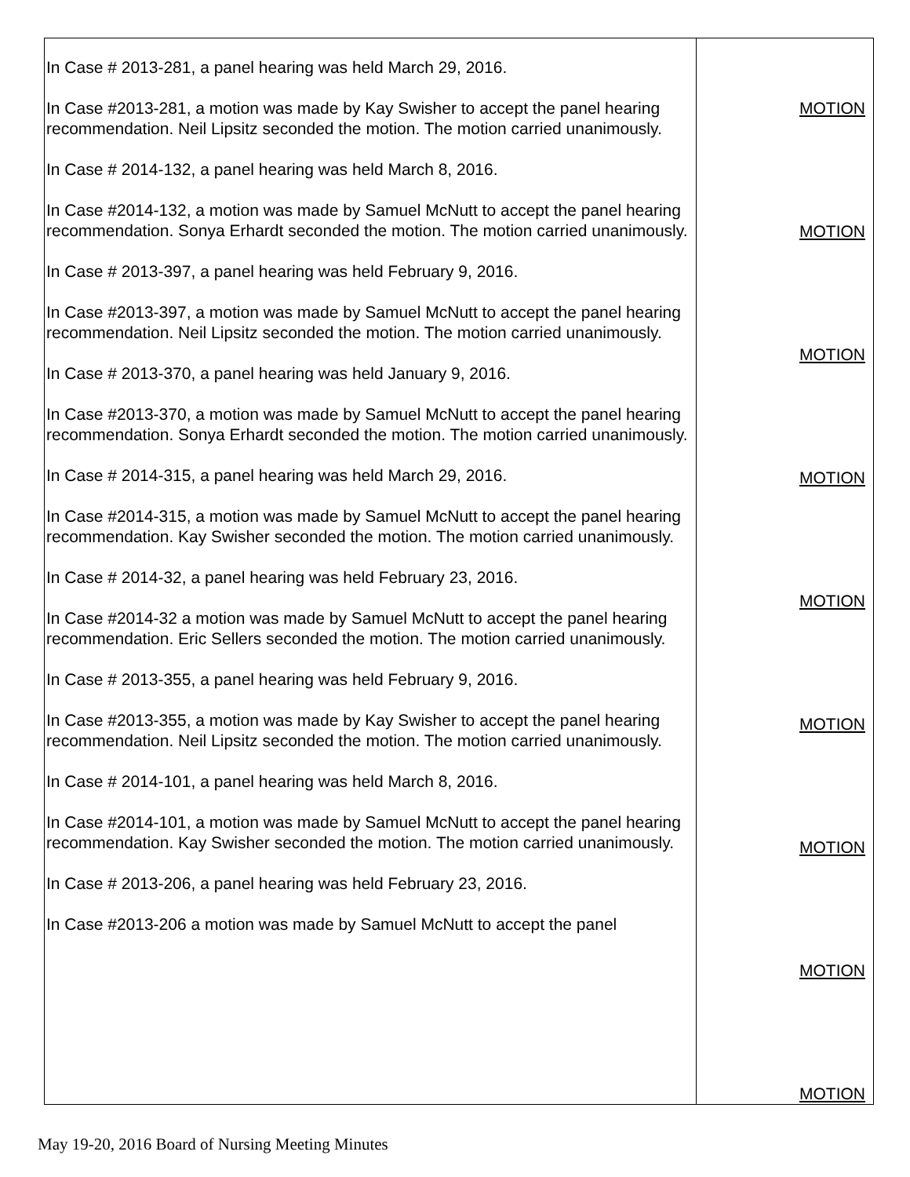| In Case # 2013-281, a panel hearing was held March 29, 2016. In Case #2013-281, a motion was made by Kay Swisher to accept the panel hearing recommendation. Neil Lipsitz seconded the motion. The motion carried unanimously. In Case # 2014-132, a panel hearing was held March 8, 2016. In Case #2014-132, a motion was made by Samuel McNutt to accept the panel hearing recommendation. Sonya Erhardt seconded the motion. The motion carried unanimously. In Case # 2013-397, a panel hearing was held February 9, 2016. In Case #2013-397, a motion was made by Samuel McNutt to accept the panel hearing recommendation. Neil Lipsitz seconded the motion. The motion carried unanimously. In Case # 2013-370, a panel hearing was held January 9, 2016. In Case #2013-370, a motion was made by Samuel McNutt to accept the panel hearing recommendation. Sonya Erhardt seconded the motion. The motion carried unanimously. In Case # 2014-315, a panel hearing was held March 29, 2016. In Case #2014-315, a motion was made by Samuel McNutt to accept the panel hearing recommendation. Kay Swisher seconded the motion. The motion carried unanimously. In Case # 2014-32, a panel hearing was held February 23, 2016. In Case #2014-32 a motion was made by Samuel McNutt to accept the panel hearing recommendation. Eric Sellers seconded the motion. The motion carried unanimously. In Case # 2013-355, a panel hearing was held February 9, 2016. In Case #2013-355, a motion was made by Kay Swisher to accept the panel hearing recommendation. Neil Lipsitz seconded the motion. The motion carried unanimously. In Case # 2014-101, a panel hearing was held March 8, 2016. In Case #2014-101, a motion was made by Samuel McNutt to accept the panel hearing recommendation. Kay Swisher seconded the motion. The motion carried unanimously. In Case # 2013-206, a panel hearing was held February 23, 2016. In Case #2013-206 a motion was made by Samuel McNutt to accept the panel | MOTION MOTION MOTION MOTION MOTION MOTION MOTION MOTION MOTION |
May 19-20, 2016 Board of Nursing Meeting Minutes